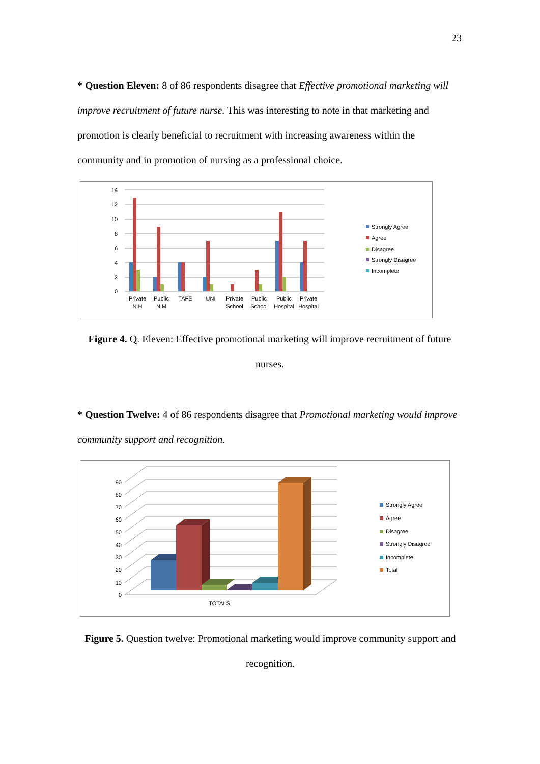23
* Question Eleven: 8 of 86 respondents disagree that Effective promotional marketing will improve recruitment of future nurse. This was interesting to note in that marketing and promotion is clearly beneficial to recruitment with increasing awareness within the community and in promotion of nursing as a professional choice.
0
2
4
6
8
10
12
14
Private
N.H
Public
N.M
TAFE
UNI
Private
School
Public
School
Public
Hospital
Private
Hospital
Strongly Agree
Agree
Disagree
Strongly Disagree
Incomplete
Figure 4. Q. Eleven: Effective promotional marketing will improve recruitment of future nurses.
* Question Twelve: 4 of 86 respondents disagree that Promotional marketing would improve community support and recognition.
0
10
20
30
40
50
60
70
80
90
TOTALS
Strongly Agree
Agree
Disagree
Strongly Disagree
Incomplete
Total
Figure 5. Question twelve: Promotional marketing would improve community support and recognition.